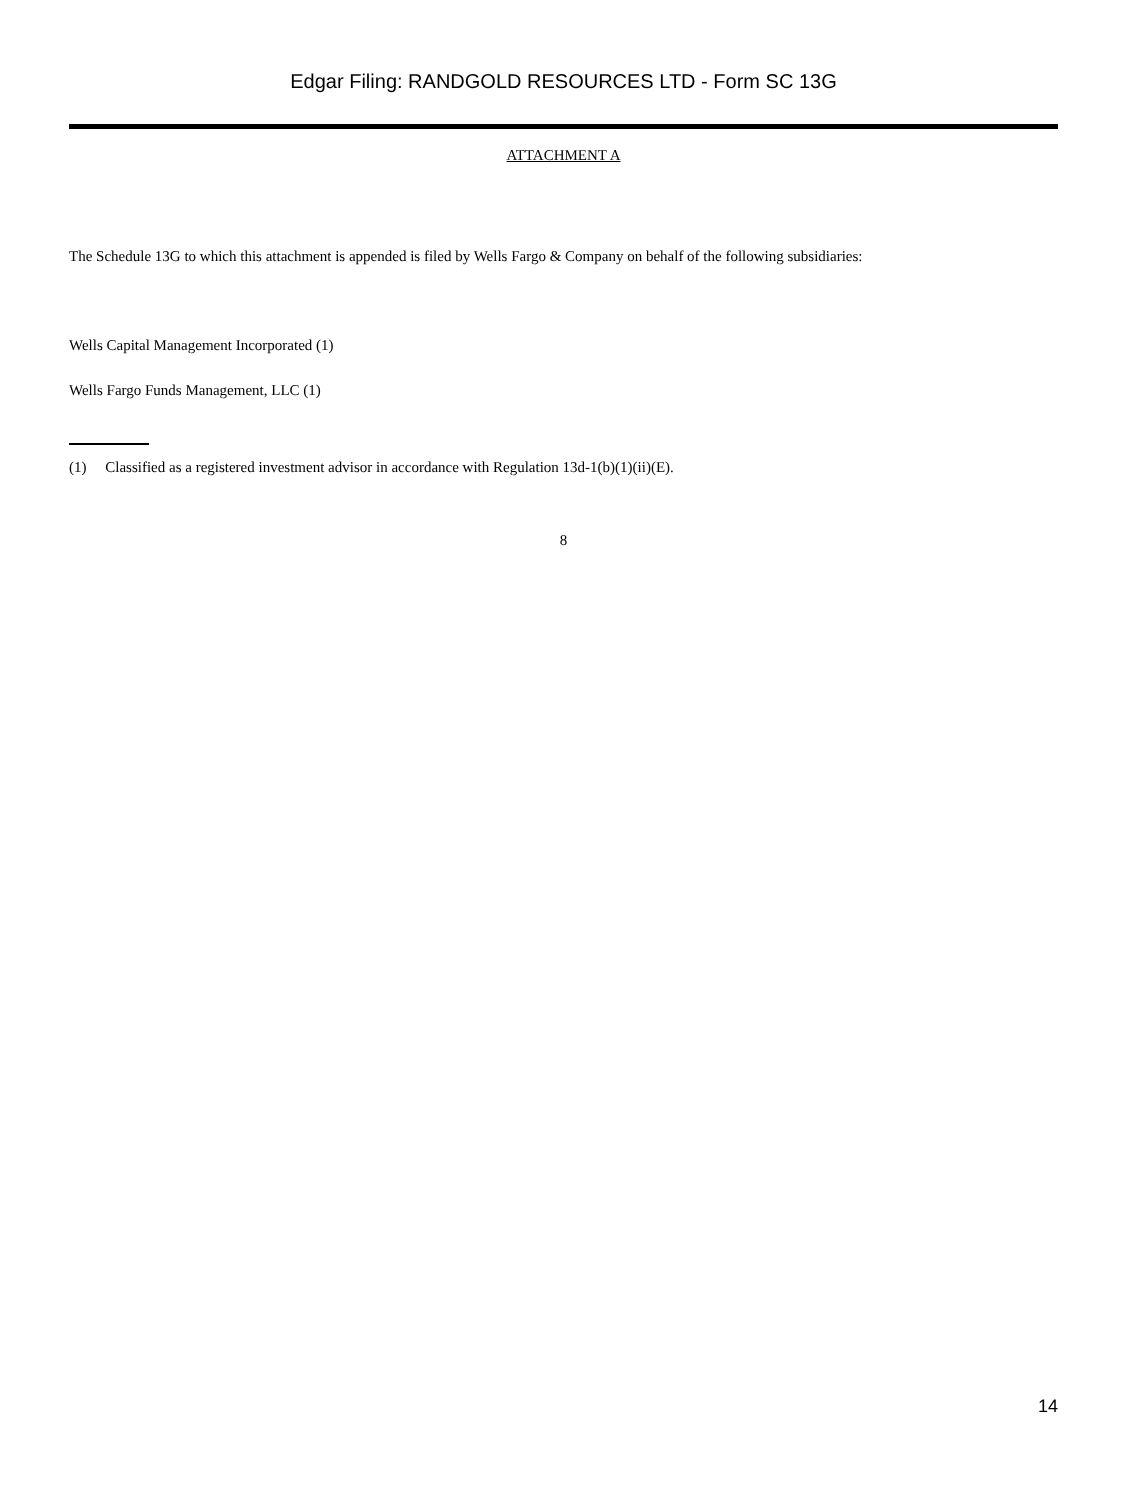Edgar Filing: RANDGOLD RESOURCES LTD - Form SC 13G
ATTACHMENT A
The Schedule 13G to which this attachment is appended is filed by Wells Fargo & Company on behalf of the following subsidiaries:
Wells Capital Management Incorporated (1)
Wells Fargo Funds Management, LLC (1)
(1) Classified as a registered investment advisor in accordance with Regulation 13d-1(b)(1)(ii)(E).
8
14